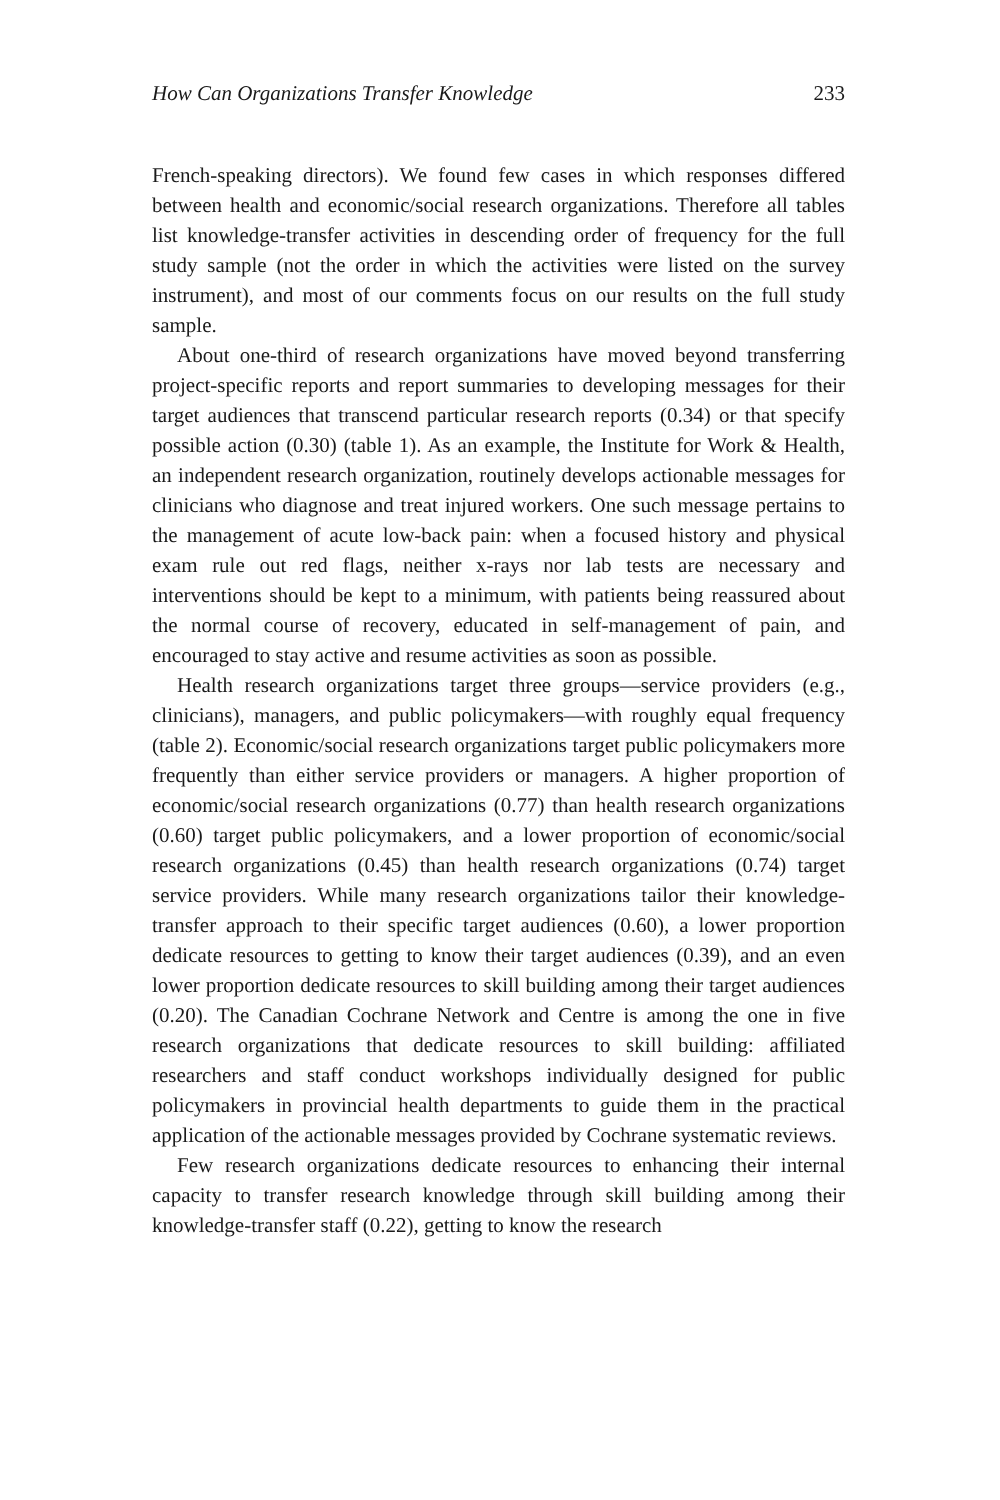How Can Organizations Transfer Knowledge 233
French-speaking directors). We found few cases in which responses differed between health and economic/social research organizations. Therefore all tables list knowledge-transfer activities in descending order of frequency for the full study sample (not the order in which the activities were listed on the survey instrument), and most of our comments focus on our results on the full study sample.
About one-third of research organizations have moved beyond transferring project-specific reports and report summaries to developing messages for their target audiences that transcend particular research reports (0.34) or that specify possible action (0.30) (table 1). As an example, the Institute for Work & Health, an independent research organization, routinely develops actionable messages for clinicians who diagnose and treat injured workers. One such message pertains to the management of acute low-back pain: when a focused history and physical exam rule out red flags, neither x-rays nor lab tests are necessary and interventions should be kept to a minimum, with patients being reassured about the normal course of recovery, educated in self-management of pain, and encouraged to stay active and resume activities as soon as possible.
Health research organizations target three groups—service providers (e.g., clinicians), managers, and public policymakers—with roughly equal frequency (table 2). Economic/social research organizations target public policymakers more frequently than either service providers or managers. A higher proportion of economic/social research organizations (0.77) than health research organizations (0.60) target public policymakers, and a lower proportion of economic/social research organizations (0.45) than health research organizations (0.74) target service providers. While many research organizations tailor their knowledge-transfer approach to their specific target audiences (0.60), a lower proportion dedicate resources to getting to know their target audiences (0.39), and an even lower proportion dedicate resources to skill building among their target audiences (0.20). The Canadian Cochrane Network and Centre is among the one in five research organizations that dedicate resources to skill building: affiliated researchers and staff conduct workshops individually designed for public policymakers in provincial health departments to guide them in the practical application of the actionable messages provided by Cochrane systematic reviews.
Few research organizations dedicate resources to enhancing their internal capacity to transfer research knowledge through skill building among their knowledge-transfer staff (0.22), getting to know the research